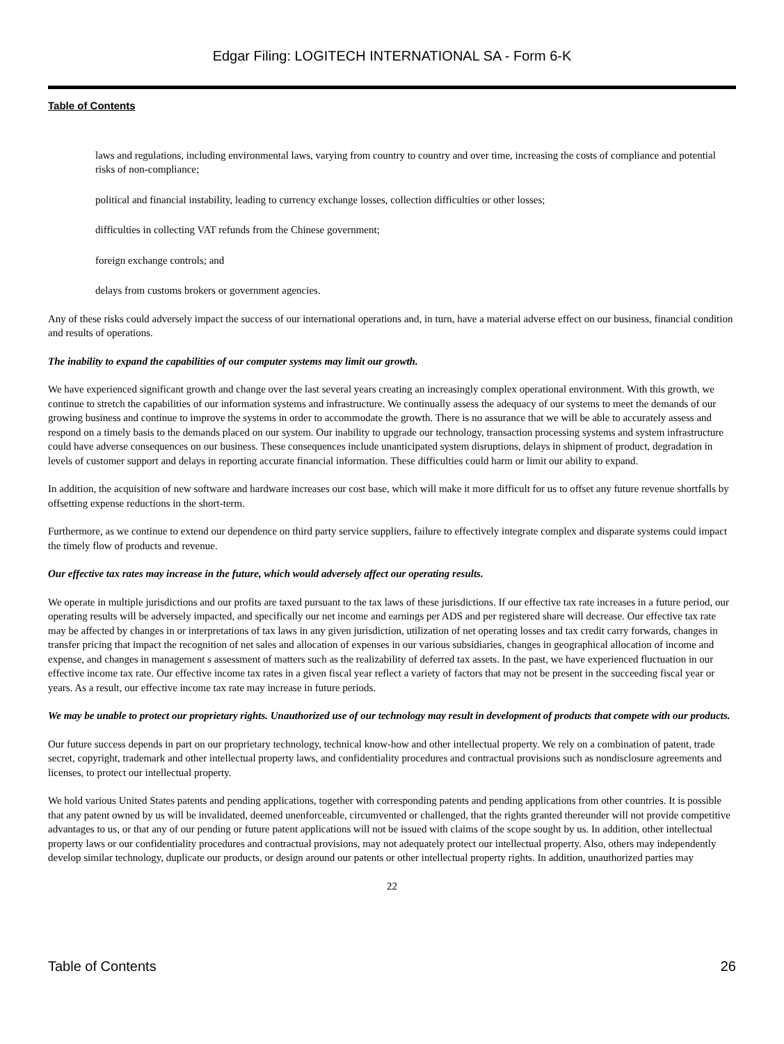Edgar Filing: LOGITECH INTERNATIONAL SA - Form 6-K
Table of Contents
laws and regulations, including environmental laws, varying from country to country and over time, increasing the costs of compliance and potential risks of non-compliance;
political and financial instability, leading to currency exchange losses, collection difficulties or other losses;
difficulties in collecting VAT refunds from the Chinese government;
foreign exchange controls; and
delays from customs brokers or government agencies.
Any of these risks could adversely impact the success of our international operations and, in turn, have a material adverse effect on our business, financial condition and results of operations.
The inability to expand the capabilities of our computer systems may limit our growth.
We have experienced significant growth and change over the last several years creating an increasingly complex operational environment. With this growth, we continue to stretch the capabilities of our information systems and infrastructure. We continually assess the adequacy of our systems to meet the demands of our growing business and continue to improve the systems in order to accommodate the growth. There is no assurance that we will be able to accurately assess and respond on a timely basis to the demands placed on our system. Our inability to upgrade our technology, transaction processing systems and system infrastructure could have adverse consequences on our business. These consequences include unanticipated system disruptions, delays in shipment of product, degradation in levels of customer support and delays in reporting accurate financial information. These difficulties could harm or limit our ability to expand.
In addition, the acquisition of new software and hardware increases our cost base, which will make it more difficult for us to offset any future revenue shortfalls by offsetting expense reductions in the short-term.
Furthermore, as we continue to extend our dependence on third party service suppliers, failure to effectively integrate complex and disparate systems could impact the timely flow of products and revenue.
Our effective tax rates may increase in the future, which would adversely affect our operating results.
We operate in multiple jurisdictions and our profits are taxed pursuant to the tax laws of these jurisdictions. If our effective tax rate increases in a future period, our operating results will be adversely impacted, and specifically our net income and earnings per ADS and per registered share will decrease. Our effective tax rate may be affected by changes in or interpretations of tax laws in any given jurisdiction, utilization of net operating losses and tax credit carry forwards, changes in transfer pricing that impact the recognition of net sales and allocation of expenses in our various subsidiaries, changes in geographical allocation of income and expense, and changes in management s assessment of matters such as the realizability of deferred tax assets. In the past, we have experienced fluctuation in our effective income tax rate. Our effective income tax rates in a given fiscal year reflect a variety of factors that may not be present in the succeeding fiscal year or years. As a result, our effective income tax rate may increase in future periods.
We may be unable to protect our proprietary rights. Unauthorized use of our technology may result in development of products that compete with our products.
Our future success depends in part on our proprietary technology, technical know-how and other intellectual property. We rely on a combination of patent, trade secret, copyright, trademark and other intellectual property laws, and confidentiality procedures and contractual provisions such as nondisclosure agreements and licenses, to protect our intellectual property.
We hold various United States patents and pending applications, together with corresponding patents and pending applications from other countries. It is possible that any patent owned by us will be invalidated, deemed unenforceable, circumvented or challenged, that the rights granted thereunder will not provide competitive advantages to us, or that any of our pending or future patent applications will not be issued with claims of the scope sought by us. In addition, other intellectual property laws or our confidentiality procedures and contractual provisions, may not adequately protect our intellectual property. Also, others may independently develop similar technology, duplicate our products, or design around our patents or other intellectual property rights. In addition, unauthorized parties may
22
Table of Contents 26